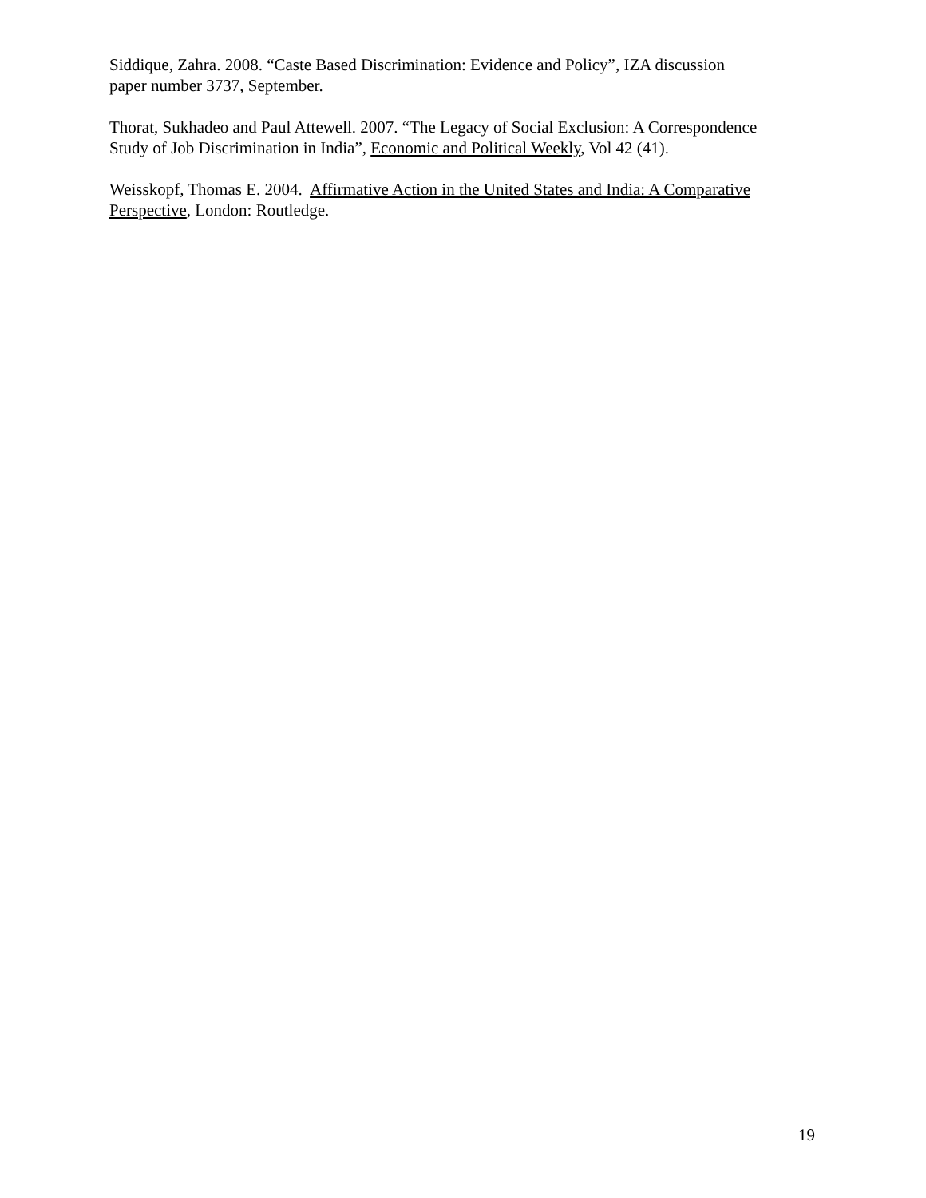Siddique, Zahra. 2008. “Caste Based Discrimination: Evidence and Policy”, IZA discussion
paper number 3737, September.
Thorat, Sukhadeo and Paul Attewell. 2007. “The Legacy of Social Exclusion: A Correspondence
Study of Job Discrimination in India”, Economic and Political Weekly, Vol 42 (41).
Weisskopf, Thomas E. 2004. Affirmative Action in the United States and India: A Comparative
Perspective, London: Routledge.
19